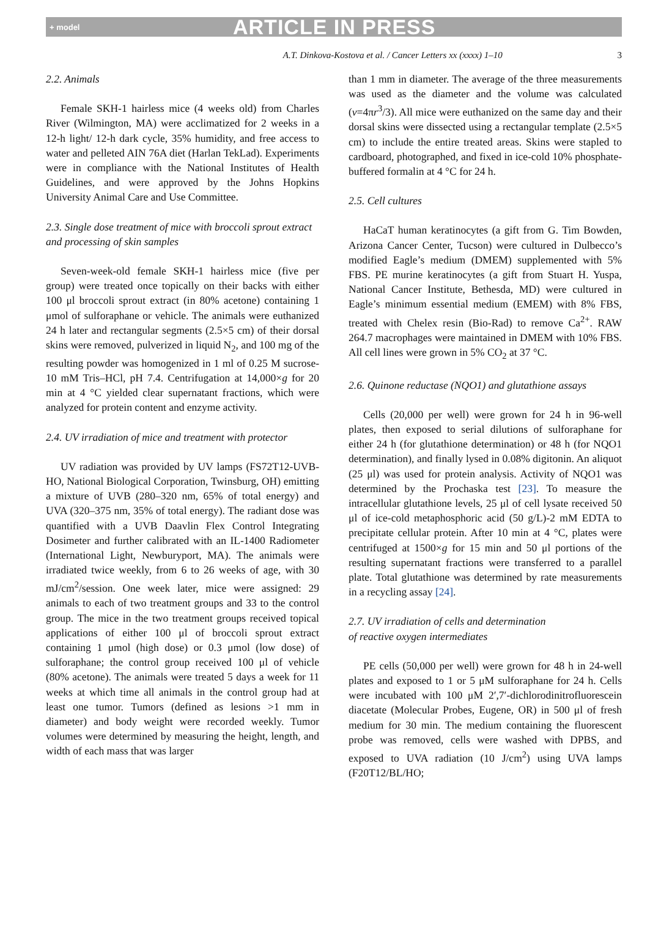+ model ARTICLE IN PRESS
A.T. Dinkova-Kostova et al. / Cancer Letters xx (xxxx) 1–10 3
2.2. Animals
Female SKH-1 hairless mice (4 weeks old) from Charles River (Wilmington, MA) were acclimatized for 2 weeks in a 12-h light/ 12-h dark cycle, 35% humidity, and free access to water and pelleted AIN 76A diet (Harlan TekLad). Experiments were in compliance with the National Institutes of Health Guidelines, and were approved by the Johns Hopkins University Animal Care and Use Committee.
2.3. Single dose treatment of mice with broccoli sprout extract and processing of skin samples
Seven-week-old female SKH-1 hairless mice (five per group) were treated once topically on their backs with either 100 μl broccoli sprout extract (in 80% acetone) containing 1 μmol of sulforaphane or vehicle. The animals were euthanized 24 h later and rectangular segments (2.5×5 cm) of their dorsal skins were removed, pulverized in liquid N<sub>2</sub>, and 100 mg of the resulting powder was homogenized in 1 ml of 0.25 M sucrose-10 mM Tris–HCl, pH 7.4. Centrifugation at 14,000×g for 20 min at 4 °C yielded clear supernatant fractions, which were analyzed for protein content and enzyme activity.
2.4. UV irradiation of mice and treatment with protector
UV radiation was provided by UV lamps (FS72T12-UVB-HO, National Biological Corporation, Twinsburg, OH) emitting a mixture of UVB (280–320 nm, 65% of total energy) and UVA (320–375 nm, 35% of total energy). The radiant dose was quantified with a UVB Daavlin Flex Control Integrating Dosimeter and further calibrated with an IL-1400 Radiometer (International Light, Newburyport, MA). The animals were irradiated twice weekly, from 6 to 26 weeks of age, with 30 mJ/cm<sup>2</sup>/session. One week later, mice were assigned: 29 animals to each of two treatment groups and 33 to the control group. The mice in the two treatment groups received topical applications of either 100 μl of broccoli sprout extract containing 1 μmol (high dose) or 0.3 μmol (low dose) of sulforaphane; the control group received 100 μl of vehicle (80% acetone). The animals were treated 5 days a week for 11 weeks at which time all animals in the control group had at least one tumor. Tumors (defined as lesions >1 mm in diameter) and body weight were recorded weekly. Tumor volumes were determined by measuring the height, length, and width of each mass that was larger
than 1 mm in diameter. The average of the three measurements was used as the diameter and the volume was calculated (v=4πr<sup>3</sup>/3). All mice were euthanized on the same day and their dorsal skins were dissected using a rectangular template (2.5×5 cm) to include the entire treated areas. Skins were stapled to cardboard, photographed, and fixed in ice-cold 10% phosphate-buffered formalin at 4 °C for 24 h.
2.5. Cell cultures
HaCaT human keratinocytes (a gift from G. Tim Bowden, Arizona Cancer Center, Tucson) were cultured in Dulbecco’s modified Eagle’s medium (DMEM) supplemented with 5% FBS. PE murine keratinocytes (a gift from Stuart H. Yuspa, National Cancer Institute, Bethesda, MD) were cultured in Eagle’s minimum essential medium (EMEM) with 8% FBS, treated with Chelex resin (Bio-Rad) to remove Ca<sup>2+</sup>. RAW 264.7 macrophages were maintained in DMEM with 10% FBS. All cell lines were grown in 5% CO<sub>2</sub> at 37 °C.
2.6. Quinone reductase (NQO1) and glutathione assays
Cells (20,000 per well) were grown for 24 h in 96-well plates, then exposed to serial dilutions of sulforaphane for either 24 h (for glutathione determination) or 48 h (for NQO1 determination), and finally lysed in 0.08% digitonin. An aliquot (25 μl) was used for protein analysis. Activity of NQO1 was determined by the Prochaska test [23]. To measure the intracellular glutathione levels, 25 μl of cell lysate received 50 μl of ice-cold metaphosphoric acid (50 g/L)-2 mM EDTA to precipitate cellular protein. After 10 min at 4 °C, plates were centrifuged at 1500×g for 15 min and 50 μl portions of the resulting supernatant fractions were transferred to a parallel plate. Total glutathione was determined by rate measurements in a recycling assay [24].
2.7. UV irradiation of cells and determination
of reactive oxygen intermediates
PE cells (50,000 per well) were grown for 48 h in 24-well plates and exposed to 1 or 5 μM sulforaphane for 24 h. Cells were incubated with 100 μM 2′,7′-dichlorodinitrofluorescein diacetate (Molecular Probes, Eugene, OR) in 500 μl of fresh medium for 30 min. The medium containing the fluorescent probe was removed, cells were washed with DPBS, and exposed to UVA radiation (10 J/cm<sup>2</sup>) using UVA lamps (F20T12/BL/HO;